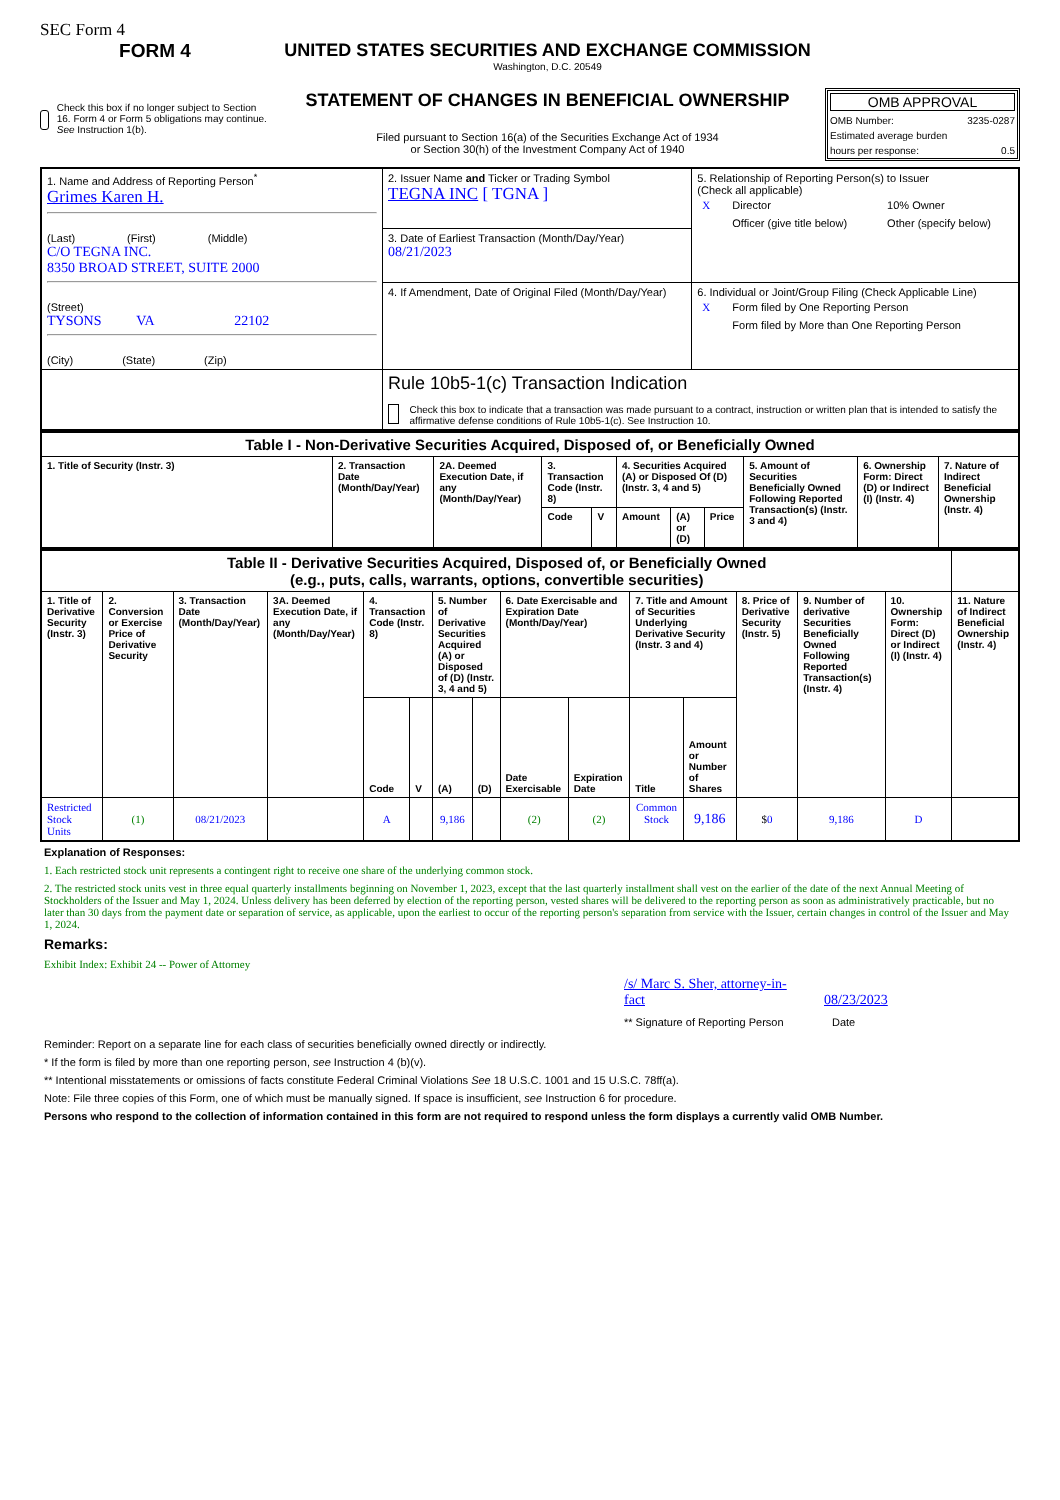SEC Form 4
FORM 4
Check this box if no longer subject to Section 16. Form 4 or Form 5 obligations may continue. See Instruction 1(b).
UNITED STATES SECURITIES AND EXCHANGE COMMISSION
Washington, D.C. 20549
STATEMENT OF CHANGES IN BENEFICIAL OWNERSHIP
Filed pursuant to Section 16(a) of the Securities Exchange Act of 1934
or Section 30(h) of the Investment Company Act of 1940
OMB APPROVAL
OMB Number: 3235-0287
Estimated average burden
hours per response: 0.5
| 1. Name and Address of Reporting Person<sup>*</sup> Grimes Karen H. (Last) (First) (Middle) C/O TEGNA INC. 8350 BROAD STREET, SUITE 2000 (Street) TYSONS VA 22102 (City) (State) (Zip) | 2. Issuer Name and Ticker or Trading Symbol TEGNA INC [ TGNA ] | 5. Relationship of Reporting Person(s) to Issuer (Check all applicable) / X / Director / / 10% Owner / / / Officer (give title below) / / Other (specify below) / |
| | 3. Date of Earliest Transaction (Month/Day/Year) 08/21/2023 | |
| | 4. If Amendment, Date of Original Filed (Month/Day/Year) | 6. Individual or Joint/Group Filing (Check Applicable Line) / X / Form filed by One Reporting Person / / / Form filed by More than One Reporting Person / |
| | Rule 10b5-1(c) Transaction Indication Check this box to indicate that a transaction was made pursuant to a contract, instruction or written plan that is intended to satisfy the affirmative defense conditions of Rule 10b5-1(c). See Instruction 10. | |
| Table I - Non-Derivative Securities Acquired, Disposed of, or Beneficially Owned | | | | | | | | | | |
| --- | --- | --- | --- | --- | --- | --- | --- | --- | --- | --- |
| 1. Title of Security (Instr. 3) | 2. Transaction Date (Month/Day/Year) | 2A. Deemed Execution Date, if any (Month/Day/Year) | 3. Transaction Code (Instr. 8) | | 4. Securities Acquired (A) or Disposed Of (D) (Instr. 3, 4 and 5) | | | 5. Amount of Securities Beneficially Owned Following Reported Transaction(s) (Instr. 3 and 4) | 6. Ownership Form: Direct (D) or Indirect (I) (Instr. 4) | 7. Nature of Indirect Beneficial Ownership (Instr. 4) |
| | | | Code | V | Amount | (A) or (D) | Price | | | |
| Table II - Derivative Securities Acquired, Disposed of, or Beneficially Owned (e.g., puts, calls, warrants, options, convertible securities) | | | | | | | | | | | | | | | |
| --- | --- | --- | --- | --- | --- | --- | --- | --- | --- | --- | --- | --- | --- | --- | --- |
| 1. Title of Derivative Security (Instr. 3) | 2. Conversion or Exercise Price of Derivative Security | 3. Transaction Date (Month/Day/Year) | 3A. Deemed Execution Date, if any (Month/Day/Year) | 4. Transaction Code (Instr. 8) | | 5. Number of Derivative Securities Acquired (A) or Disposed of (D) (Instr. 3, 4 and 5) | | 6. Date Exercisable and Expiration Date (Month/Day/Year) | | 7. Title and Amount of Securities Underlying Derivative Security (Instr. 3 and 4) | | 8. Price of Derivative Security (Instr. 5) | 9. Number of derivative Securities Beneficially Owned Following Reported Transaction(s) (Instr. 4) | 10. Ownership Form: Direct (D) or Indirect (I) (Instr. 4) | 11. Nature of Indirect Beneficial Ownership (Instr. 4) |
| | | | | Code | V | (A) | (D) | Date Exercisable | Expiration Date | Title | Amount or Number of Shares | | | | |
| Restricted Stock Units | (1) | 08/21/2023 | | A | | 9,186 | | (2) | (2) | Common Stock | 9,186 | $ 0 | 9,186 | D | |
Explanation of Responses:
1. Each restricted stock unit represents a contingent right to receive one share of the underlying common stock.
2. The restricted stock units vest in three equal quarterly installments beginning on November 1, 2023, except that the last quarterly installment shall vest on the earlier of the date of the next Annual Meeting of Stockholders of the Issuer and May 1, 2024. Unless delivery has been deferred by election of the reporting person, vested shares will be delivered to the reporting person as soon as administratively practicable, but no later than 30 days from the payment date or separation of service, as applicable, upon the earliest to occur of the reporting person's separation from service with the Issuer, certain changes in control of the Issuer and May 1, 2024.
Remarks:
Exhibit Index: Exhibit 24 -- Power of Attorney
/s/ Marc S. Sher, attorney-in-fact 08/23/2023
** Signature of Reporting Person Date
Reminder: Report on a separate line for each class of securities beneficially owned directly or indirectly.
* If the form is filed by more than one reporting person, see Instruction 4 (b)(v).
** Intentional misstatements or omissions of facts constitute Federal Criminal Violations See 18 U.S.C. 1001 and 15 U.S.C. 78ff(a).
Note: File three copies of this Form, one of which must be manually signed. If space is insufficient, see Instruction 6 for procedure.
Persons who respond to the collection of information contained in this form are not required to respond unless the form displays a currently valid OMB Number.